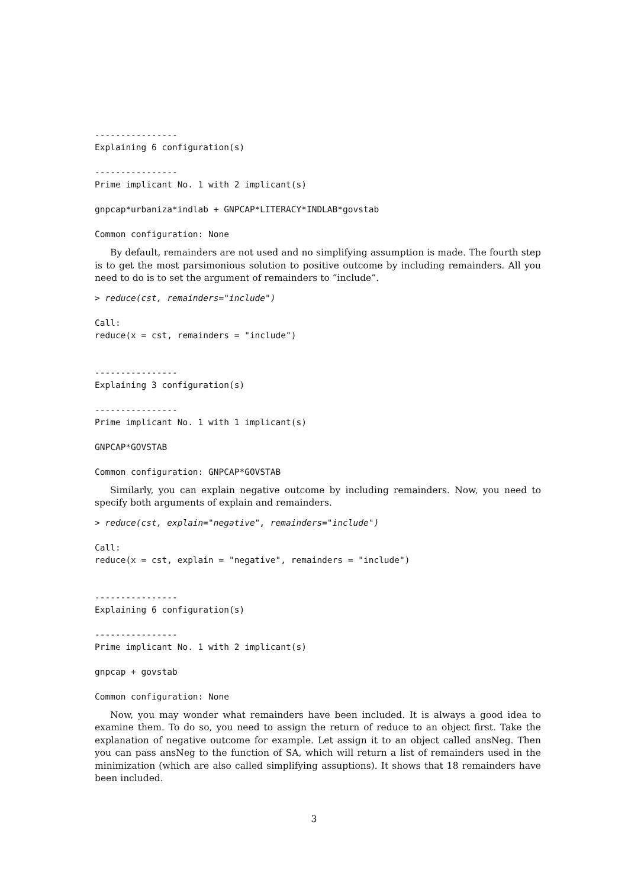----------------
Explaining 6 configuration(s)

----------------
Prime implicant No. 1 with 2 implicant(s)

gnpcap*urbaniza*indlab + GNPCAP*LITERACY*INDLAB*govstab

Common configuration: None
By default, remainders are not used and no simplifying assumption is made. The fourth step is to get the most parsimonious solution to positive outcome by including remainders. All you need to do is to set the argument of remainders to ”include”.
> reduce(cst, remainders="include")

Call:
reduce(x = cst, remainders = "include")


----------------
Explaining 3 configuration(s)

----------------
Prime implicant No. 1 with 1 implicant(s)

GNPCAP*GOVSTAB

Common configuration: GNPCAP*GOVSTAB
Similarly, you can explain negative outcome by including remainders. Now, you need to specify both arguments of explain and remainders.
> reduce(cst, explain="negative", remainders="include")

Call:
reduce(x = cst, explain = "negative", remainders = "include")


----------------
Explaining 6 configuration(s)

----------------
Prime implicant No. 1 with 2 implicant(s)

gnpcap + govstab

Common configuration: None
Now, you may wonder what remainders have been included. It is always a good idea to examine them. To do so, you need to assign the return of reduce to an object first. Take the explanation of negative outcome for example. Let assign it to an object called ansNeg. Then you can pass ansNeg to the function of SA, which will return a list of remainders used in the minimization (which are also called simplifying assuptions). It shows that 18 remainders have been included.
3